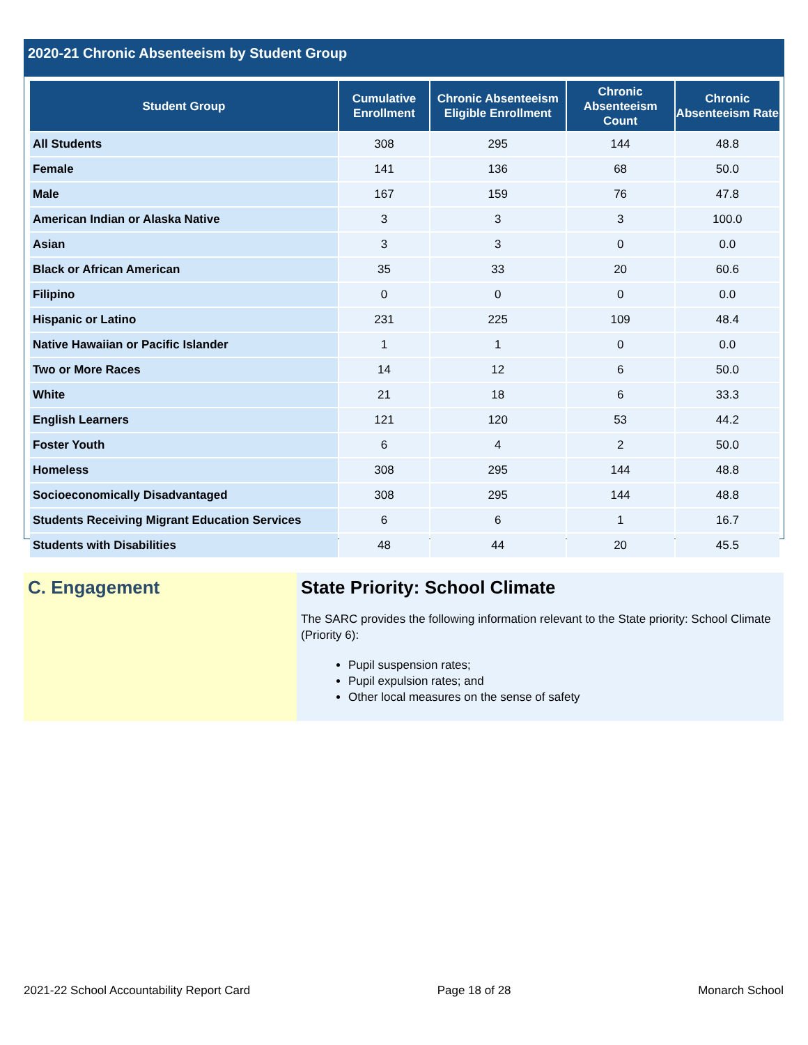2020-21 Chronic Absenteeism by Student Group
| Student Group | Cumulative Enrollment | Chronic Absenteeism Eligible Enrollment | Chronic Absenteeism Count | Chronic Absenteeism Rate |
| --- | --- | --- | --- | --- |
| All Students | 308 | 295 | 144 | 48.8 |
| Female | 141 | 136 | 68 | 50.0 |
| Male | 167 | 159 | 76 | 47.8 |
| American Indian or Alaska Native | 3 | 3 | 3 | 100.0 |
| Asian | 3 | 3 | 0 | 0.0 |
| Black or African American | 35 | 33 | 20 | 60.6 |
| Filipino | 0 | 0 | 0 | 0.0 |
| Hispanic or Latino | 231 | 225 | 109 | 48.4 |
| Native Hawaiian or Pacific Islander | 1 | 1 | 0 | 0.0 |
| Two or More Races | 14 | 12 | 6 | 50.0 |
| White | 21 | 18 | 6 | 33.3 |
| English Learners | 121 | 120 | 53 | 44.2 |
| Foster Youth | 6 | 4 | 2 | 50.0 |
| Homeless | 308 | 295 | 144 | 48.8 |
| Socioeconomically Disadvantaged | 308 | 295 | 144 | 48.8 |
| Students Receiving Migrant Education Services | 6 | 6 | 1 | 16.7 |
| Students with Disabilities | 48 | 44 | 20 | 45.5 |
C. Engagement State Priority: School Climate
The SARC provides the following information relevant to the State priority: School Climate (Priority 6):
Pupil suspension rates;
Pupil expulsion rates; and
Other local measures on the sense of safety
2021-22 School Accountability Report Card Page 18 of 28 Monarch School